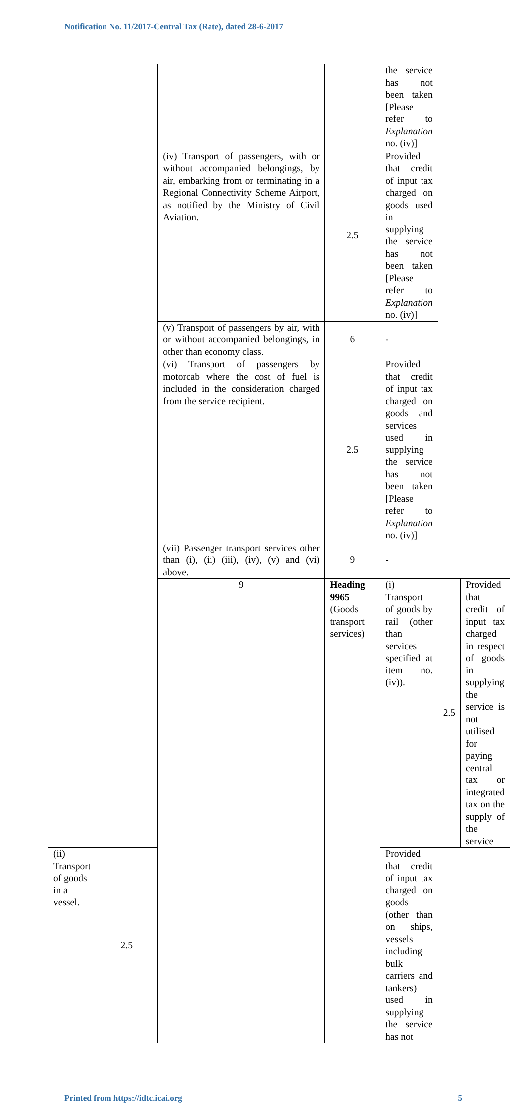Notification No. 11/2017-Central Tax (Rate), dated 28-6-2017
| | | | | the service has not been taken [Please refer to Explanation no. (iv)] | | |
| | | (iv) Transport of passengers, with or without accompanied belongings, by air, embarking from or terminating in a Regional Connectivity Scheme Airport, as notified by the Ministry of Civil Aviation. | 2.5 | Provided that credit of input tax charged on goods used in supplying the service has not been taken [Please refer to Explanation no. (iv)] | | |
| | | (v) Transport of passengers by air, with or without accompanied belongings, in other than economy class. | 6 | - | | |
| | | (vi) Transport of passengers by motorcab where the cost of fuel is included in the consideration charged from the service recipient. | 2.5 | Provided that credit of input tax charged on goods and services used in supplying the service has not been taken [Please refer to Explanation no. (iv)] | | |
| | | (vii) Passenger transport services other than (i), (ii) (iii), (iv), (v) and (vi) above. | 9 | - | | |
| | | 9 | Heading 9965 (Goods transport services) | (i) Transport of goods by rail (other than services specified at item no. (iv)). | 2.5 | Provided that credit of input tax charged in respect of goods in supplying the service is not utilised for paying central tax or integrated tax on the supply of the service |
| (ii) Transport of goods in a vessel. | 2.5 | | | Provided that credit of input tax charged on goods (other than on ships, vessels including bulk carriers and tankers) used in supplying the service has not | | |
Printed from https://idtc.icai.org 5